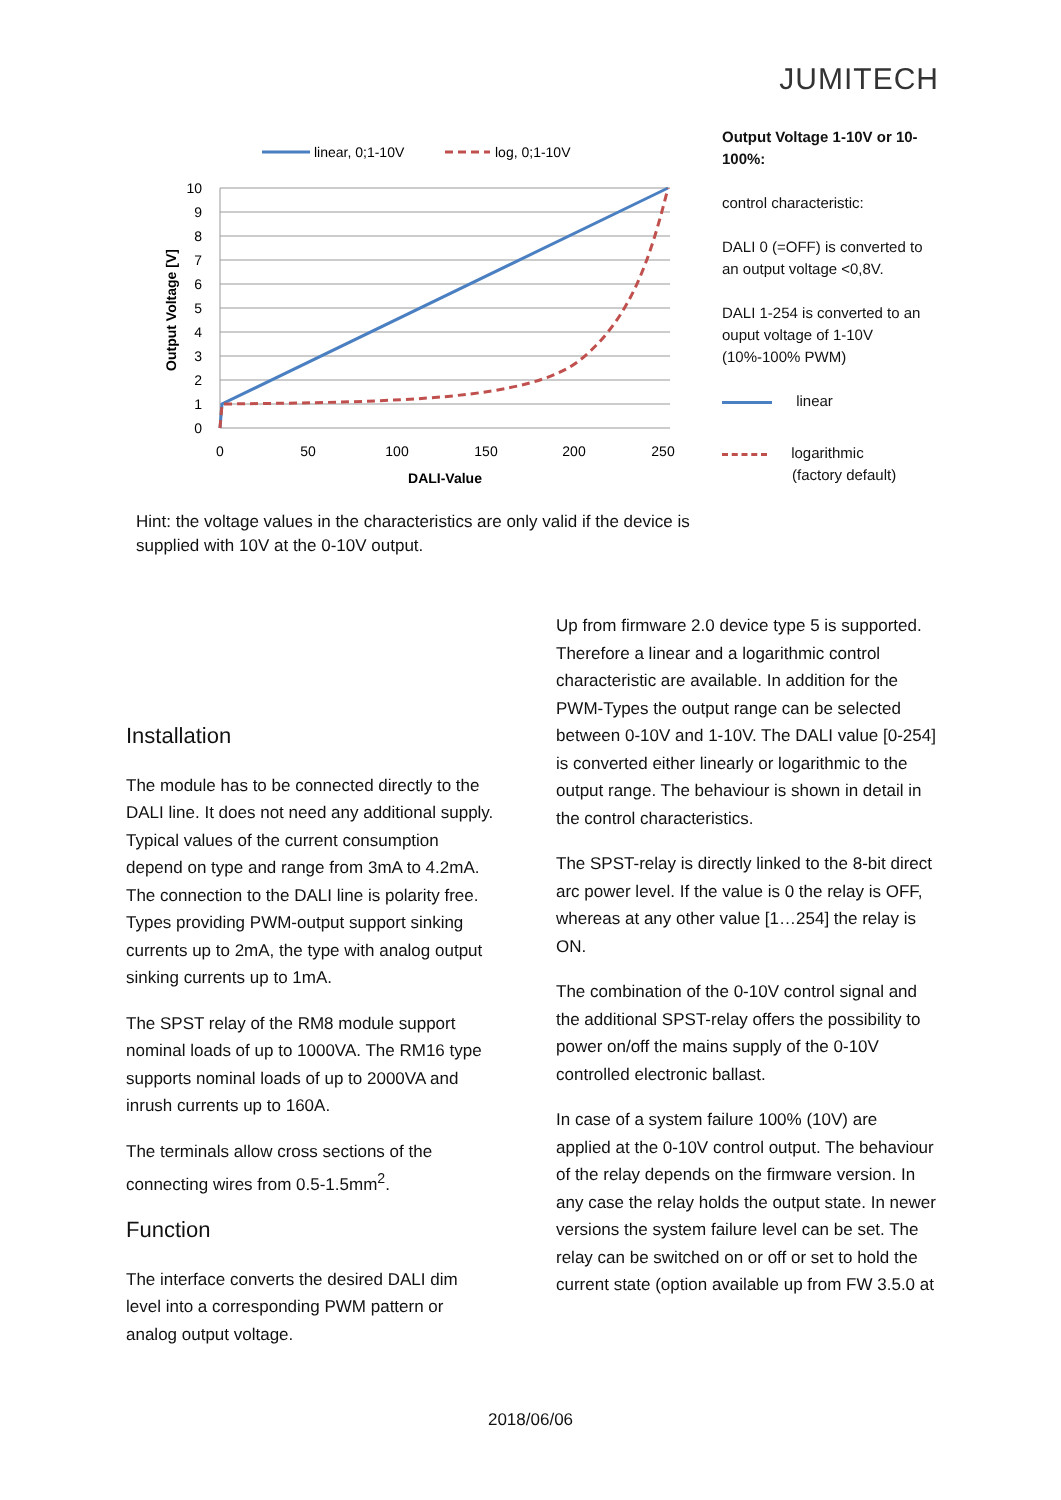JUMITECH
linear, 0;1-10V
log, 0;1-10V
10
9
8
7
6
5
4
3
2
1
0
0
50
100
150
200
250
DALI-Value
Output Voltage [V]
Output Voltage 1-10V or 10-100%:
control characteristic:
DALI 0 (=OFF) is converted to an output voltage <0,8V.
DALI 1-254 is converted to an ouput voltage of 1-10V (10%-100% PWM)
linear
logarithmic
(factory default)
Hint: the voltage values in the characteristics are only valid if the device is supplied with 10V at the 0-10V output.
Installation
The module has to be connected directly to the DALI line. It does not need any additional supply. Typical values of the current consumption depend on type and range from 3mA to 4.2mA. The connection to the DALI line is polarity free. Types providing PWM-output support sinking currents up to 2mA, the type with analog output sinking currents up to 1mA.
The SPST relay of the RM8 module support nominal loads of up to 1000VA. The RM16 type supports nominal loads of up to 2000VA and inrush currents up to 160A.
The terminals allow cross sections of the connecting wires from 0.5-1.5mm<sup>2</sup>.
Function
The interface converts the desired DALI dim level into a corresponding PWM pattern or analog output voltage.
Up from firmware 2.0 device type 5 is supported. Therefore a linear and a logarithmic control characteristic are available. In addition for the PWM-Types the output range can be selected between 0-10V and 1-10V. The DALI value [0-254] is converted either linearly or logarithmic to the output range. The behaviour is shown in detail in the control characteristics.
The SPST-relay is directly linked to the 8-bit direct arc power level. If the value is 0 the relay is OFF, whereas at any other value [1…254] the relay is ON.
The combination of the 0-10V control signal and the additional SPST-relay offers the possibility to power on/off the mains supply of the 0-10V controlled electronic ballast.
In case of a system failure 100% (10V) are applied at the 0-10V control output. The behaviour of the relay depends on the firmware version. In any case the relay holds the output state. In newer versions the system failure level can be set. The relay can be switched on or off or set to hold the current state (option available up from FW 3.5.0 at
2018/06/06